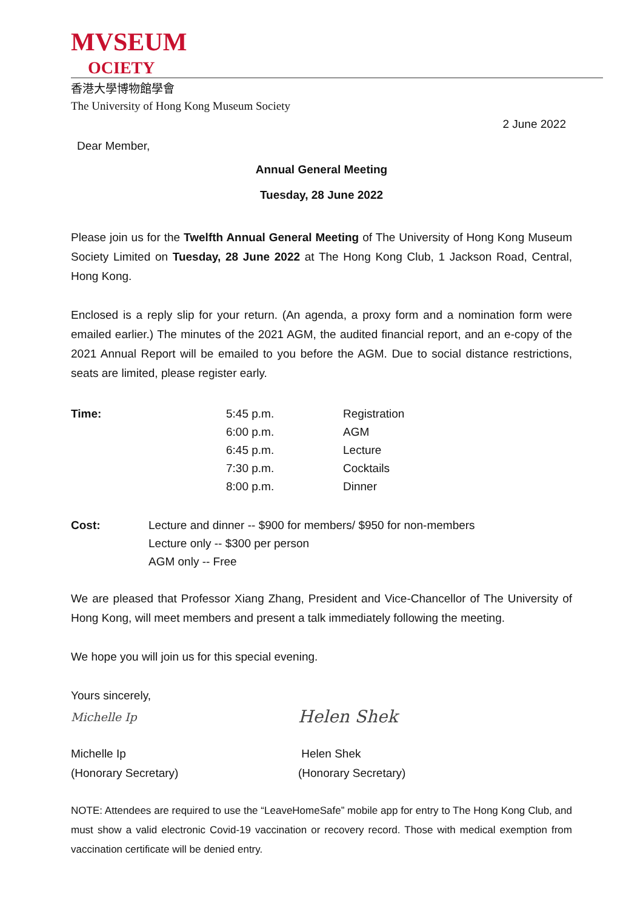MVSEUM
OCIETY
香港大學博物館學會
The University of Hong Kong Museum Society
2 June 2022
Dear Member,
Annual General Meeting
Tuesday, 28 June 2022
Please join us for the Twelfth Annual General Meeting of The University of Hong Kong Museum Society Limited on Tuesday, 28 June 2022 at The Hong Kong Club, 1 Jackson Road, Central, Hong Kong.
Enclosed is a reply slip for your return. (An agenda, a proxy form and a nomination form were emailed earlier.) The minutes of the 2021 AGM, the audited financial report, and an e-copy of the 2021 Annual Report will be emailed to you before the AGM. Due to social distance restrictions, seats are limited, please register early.
| Time: | 5:45 p.m. | Registration |
| | 6:00 p.m. | AGM |
| | 6:45 p.m. | Lecture |
| | 7:30 p.m. | Cocktails |
| | 8:00 p.m. | Dinner |
| Cost: | Lecture and dinner -- $900 for members/ $950 for non-members |
| | Lecture only -- $300 per person |
| | AGM only -- Free |
We are pleased that Professor Xiang Zhang, President and Vice-Chancellor of The University of Hong Kong, will meet members and present a talk immediately following the meeting.
We hope you will join us for this special evening.
Yours sincerely,
| Michelle Ip | Helen Shek |
| Michelle Ip | Helen Shek |
| (Honorary Secretary) | (Honorary Secretary) |
NOTE: Attendees are required to use the “LeaveHomeSafe” mobile app for entry to The Hong Kong Club, and must show a valid electronic Covid-19 vaccination or recovery record. Those with medical exemption from vaccination certificate will be denied entry.